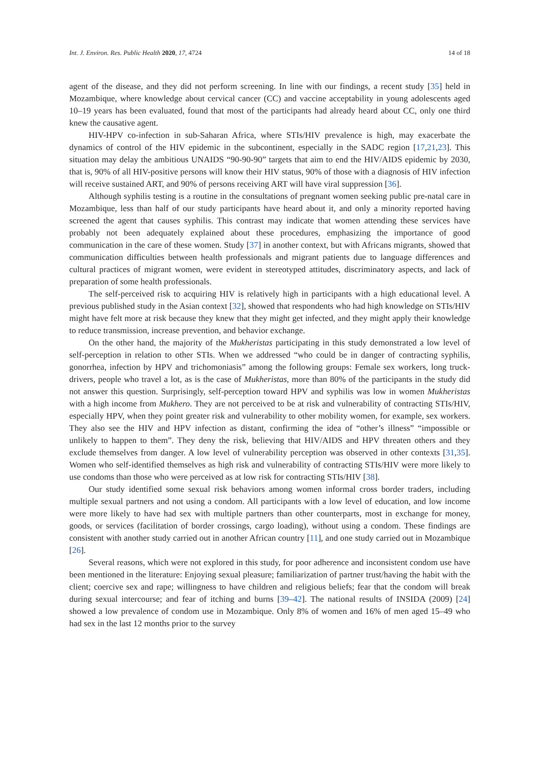Int. J. Environ. Res. Public Health 2020, 17, 4724 14 of 18
agent of the disease, and they did not perform screening. In line with our findings, a recent study [35] held in Mozambique, where knowledge about cervical cancer (CC) and vaccine acceptability in young adolescents aged 10–19 years has been evaluated, found that most of the participants had already heard about CC, only one third knew the causative agent.
HIV-HPV co-infection in sub-Saharan Africa, where STIs/HIV prevalence is high, may exacerbate the dynamics of control of the HIV epidemic in the subcontinent, especially in the SADC region [17,21,23]. This situation may delay the ambitious UNAIDS “90-90-90” targets that aim to end the HIV/AIDS epidemic by 2030, that is, 90% of all HIV-positive persons will know their HIV status, 90% of those with a diagnosis of HIV infection will receive sustained ART, and 90% of persons receiving ART will have viral suppression [36].
Although syphilis testing is a routine in the consultations of pregnant women seeking public pre-natal care in Mozambique, less than half of our study participants have heard about it, and only a minority reported having screened the agent that causes syphilis. This contrast may indicate that women attending these services have probably not been adequately explained about these procedures, emphasizing the importance of good communication in the care of these women. Study [37] in another context, but with Africans migrants, showed that communication difficulties between health professionals and migrant patients due to language differences and cultural practices of migrant women, were evident in stereotyped attitudes, discriminatory aspects, and lack of preparation of some health professionals.
The self-perceived risk to acquiring HIV is relatively high in participants with a high educational level. A previous published study in the Asian context [32], showed that respondents who had high knowledge on STIs/HIV might have felt more at risk because they knew that they might get infected, and they might apply their knowledge to reduce transmission, increase prevention, and behavior exchange.
On the other hand, the majority of the Mukheristas participating in this study demonstrated a low level of self-perception in relation to other STIs. When we addressed “who could be in danger of contracting syphilis, gonorrhea, infection by HPV and trichomoniasis” among the following groups: Female sex workers, long truck-drivers, people who travel a lot, as is the case of Mukheristas, more than 80% of the participants in the study did not answer this question. Surprisingly, self-perception toward HPV and syphilis was low in women Mukheristas with a high income from Mukhero. They are not perceived to be at risk and vulnerability of contracting STIs/HIV, especially HPV, when they point greater risk and vulnerability to other mobility women, for example, sex workers. They also see the HIV and HPV infection as distant, confirming the idea of “other’s illness” “impossible or unlikely to happen to them”. They deny the risk, believing that HIV/AIDS and HPV threaten others and they exclude themselves from danger. A low level of vulnerability perception was observed in other contexts [31,35]. Women who self-identified themselves as high risk and vulnerability of contracting STIs/HIV were more likely to use condoms than those who were perceived as at low risk for contracting STIs/HIV [38].
Our study identified some sexual risk behaviors among women informal cross border traders, including multiple sexual partners and not using a condom. All participants with a low level of education, and low income were more likely to have had sex with multiple partners than other counterparts, most in exchange for money, goods, or services (facilitation of border crossings, cargo loading), without using a condom. These findings are consistent with another study carried out in another African country [11], and one study carried out in Mozambique [26].
Several reasons, which were not explored in this study, for poor adherence and inconsistent condom use have been mentioned in the literature: Enjoying sexual pleasure; familiarization of partner trust/having the habit with the client; coercive sex and rape; willingness to have children and religious beliefs; fear that the condom will break during sexual intercourse; and fear of itching and burns [39–42]. The national results of INSIDA (2009) [24] showed a low prevalence of condom use in Mozambique. Only 8% of women and 16% of men aged 15–49 who had sex in the last 12 months prior to the survey